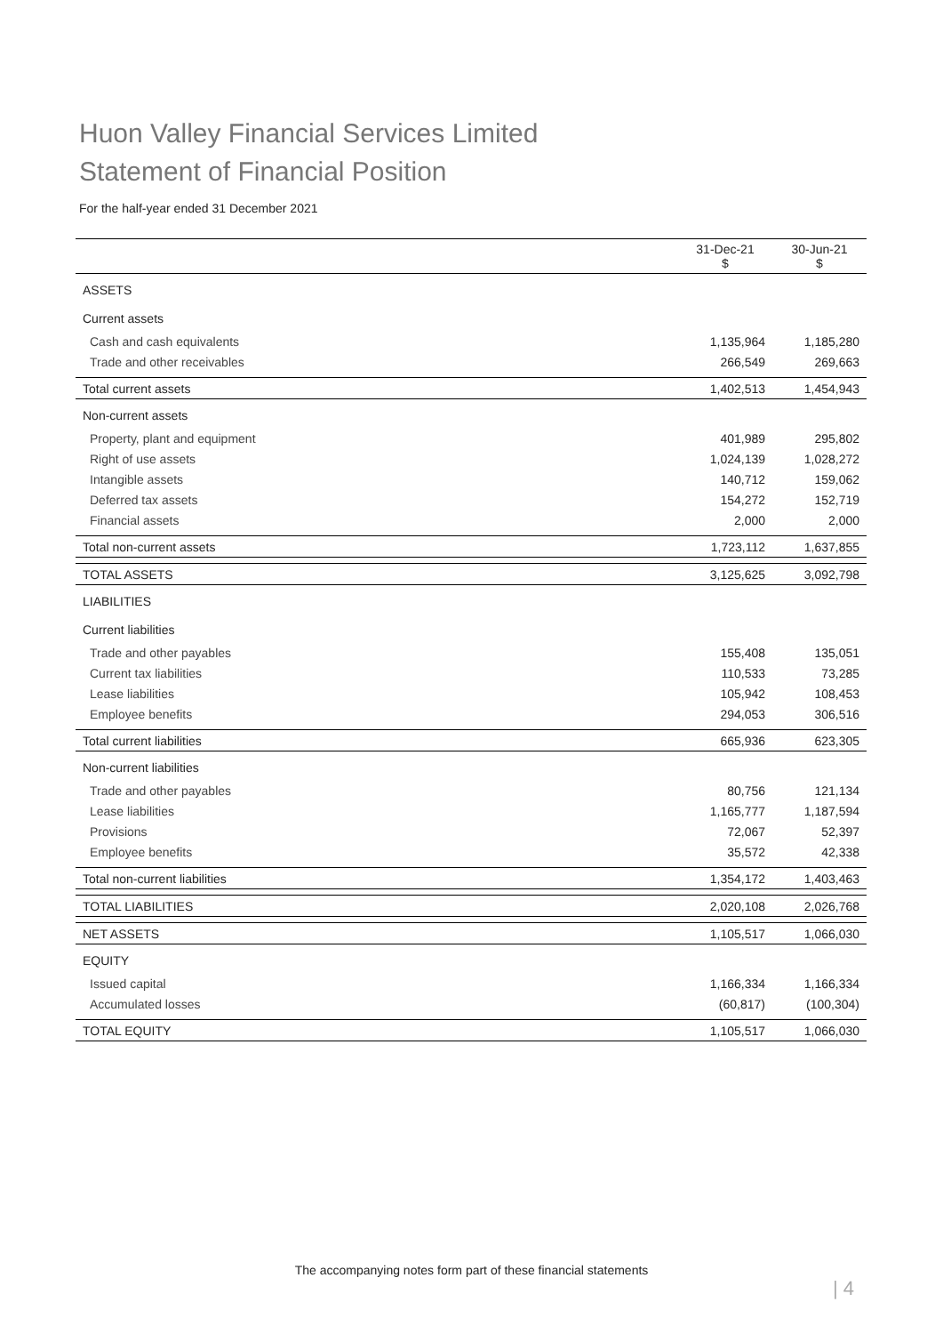Huon Valley Financial Services Limited
Statement of Financial Position
For the half-year ended 31 December 2021
| | 31-Dec-21 $ | 30-Jun-21 $ |
| --- | --- | --- |
| ASSETS | | |
| Current assets | | |
| Cash and cash equivalents | 1,135,964 | 1,185,280 |
| Trade and other receivables | 266,549 | 269,663 |
| Total current assets | 1,402,513 | 1,454,943 |
| Non-current assets | | |
| Property, plant and equipment | 401,989 | 295,802 |
| Right of use assets | 1,024,139 | 1,028,272 |
| Intangible assets | 140,712 | 159,062 |
| Deferred tax assets | 154,272 | 152,719 |
| Financial assets | 2,000 | 2,000 |
| Total non-current assets | 1,723,112 | 1,637,855 |
| TOTAL ASSETS | 3,125,625 | 3,092,798 |
| LIABILITIES | | |
| Current liabilities | | |
| Trade and other payables | 155,408 | 135,051 |
| Current tax liabilities | 110,533 | 73,285 |
| Lease liabilities | 105,942 | 108,453 |
| Employee benefits | 294,053 | 306,516 |
| Total current liabilities | 665,936 | 623,305 |
| Non-current liabilities | | |
| Trade and other payables | 80,756 | 121,134 |
| Lease liabilities | 1,165,777 | 1,187,594 |
| Provisions | 72,067 | 52,397 |
| Employee benefits | 35,572 | 42,338 |
| Total non-current liabilities | 1,354,172 | 1,403,463 |
| TOTAL LIABILITIES | 2,020,108 | 2,026,768 |
| NET ASSETS | 1,105,517 | 1,066,030 |
| EQUITY | | |
| Issued capital | 1,166,334 | 1,166,334 |
| Accumulated losses | (60,817) | (100,304) |
| TOTAL EQUITY | 1,105,517 | 1,066,030 |
The accompanying notes form part of these financial statements
| 4